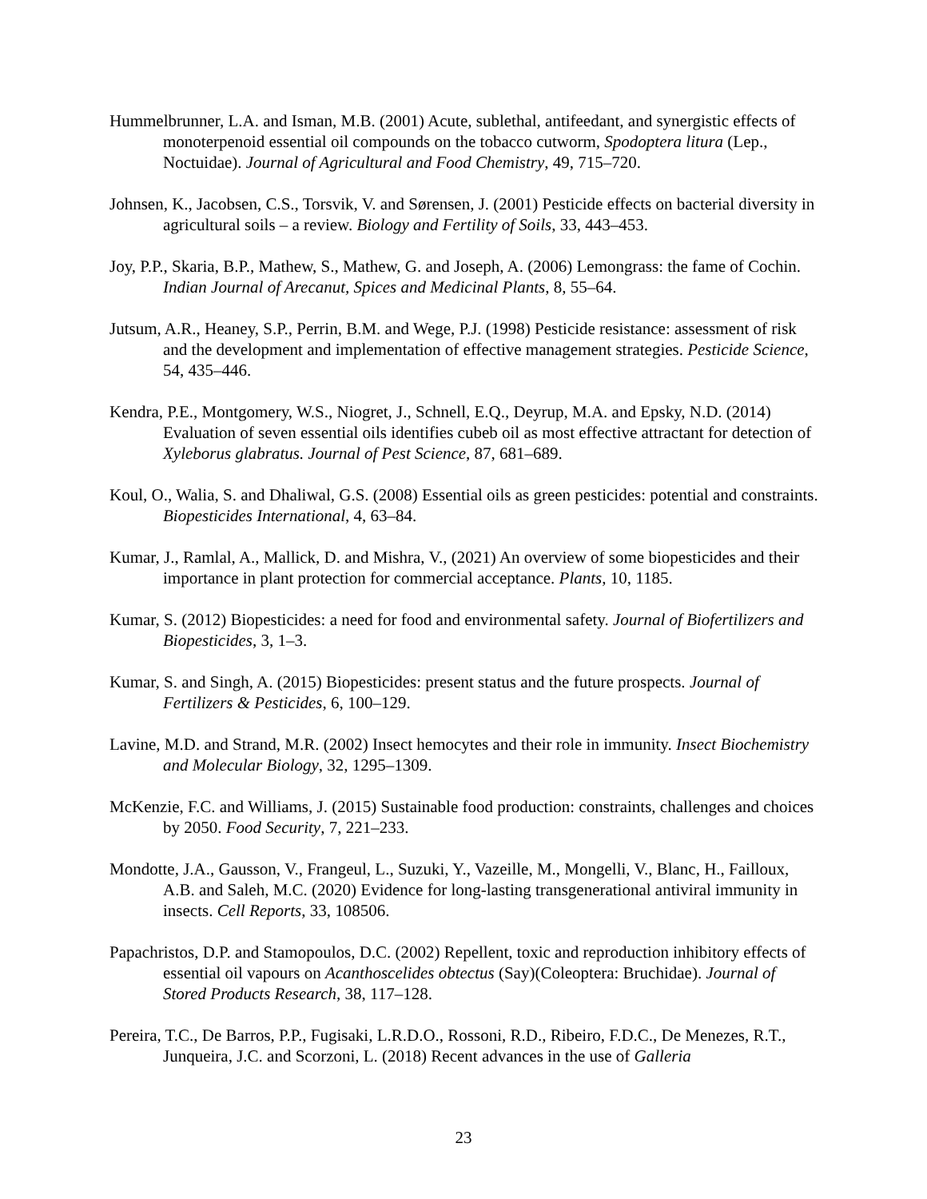Hummelbrunner, L.A. and Isman, M.B. (2001) Acute, sublethal, antifeedant, and synergistic effects of monoterpenoid essential oil compounds on the tobacco cutworm, Spodoptera litura (Lep., Noctuidae). Journal of Agricultural and Food Chemistry, 49, 715–720.
Johnsen, K., Jacobsen, C.S., Torsvik, V. and Sørensen, J. (2001) Pesticide effects on bacterial diversity in agricultural soils – a review. Biology and Fertility of Soils, 33, 443–453.
Joy, P.P., Skaria, B.P., Mathew, S., Mathew, G. and Joseph, A. (2006) Lemongrass: the fame of Cochin. Indian Journal of Arecanut, Spices and Medicinal Plants, 8, 55–64.
Jutsum, A.R., Heaney, S.P., Perrin, B.M. and Wege, P.J. (1998) Pesticide resistance: assessment of risk and the development and implementation of effective management strategies. Pesticide Science, 54, 435–446.
Kendra, P.E., Montgomery, W.S., Niogret, J., Schnell, E.Q., Deyrup, M.A. and Epsky, N.D. (2014) Evaluation of seven essential oils identifies cubeb oil as most effective attractant for detection of Xyleborus glabratus. Journal of Pest Science, 87, 681–689.
Koul, O., Walia, S. and Dhaliwal, G.S. (2008) Essential oils as green pesticides: potential and constraints. Biopesticides International, 4, 63–84.
Kumar, J., Ramlal, A., Mallick, D. and Mishra, V., (2021) An overview of some biopesticides and their importance in plant protection for commercial acceptance. Plants, 10, 1185.
Kumar, S. (2012) Biopesticides: a need for food and environmental safety. Journal of Biofertilizers and Biopesticides, 3, 1–3.
Kumar, S. and Singh, A. (2015) Biopesticides: present status and the future prospects. Journal of Fertilizers & Pesticides, 6, 100–129.
Lavine, M.D. and Strand, M.R. (2002) Insect hemocytes and their role in immunity. Insect Biochemistry and Molecular Biology, 32, 1295–1309.
McKenzie, F.C. and Williams, J. (2015) Sustainable food production: constraints, challenges and choices by 2050. Food Security, 7, 221–233.
Mondotte, J.A., Gausson, V., Frangeul, L., Suzuki, Y., Vazeille, M., Mongelli, V., Blanc, H., Failloux, A.B. and Saleh, M.C. (2020) Evidence for long-lasting transgenerational antiviral immunity in insects. Cell Reports, 33, 108506.
Papachristos, D.P. and Stamopoulos, D.C. (2002) Repellent, toxic and reproduction inhibitory effects of essential oil vapours on Acanthoscelides obtectus (Say)(Coleoptera: Bruchidae). Journal of Stored Products Research, 38, 117–128.
Pereira, T.C., De Barros, P.P., Fugisaki, L.R.D.O., Rossoni, R.D., Ribeiro, F.D.C., De Menezes, R.T., Junqueira, J.C. and Scorzoni, L. (2018) Recent advances in the use of Galleria
23